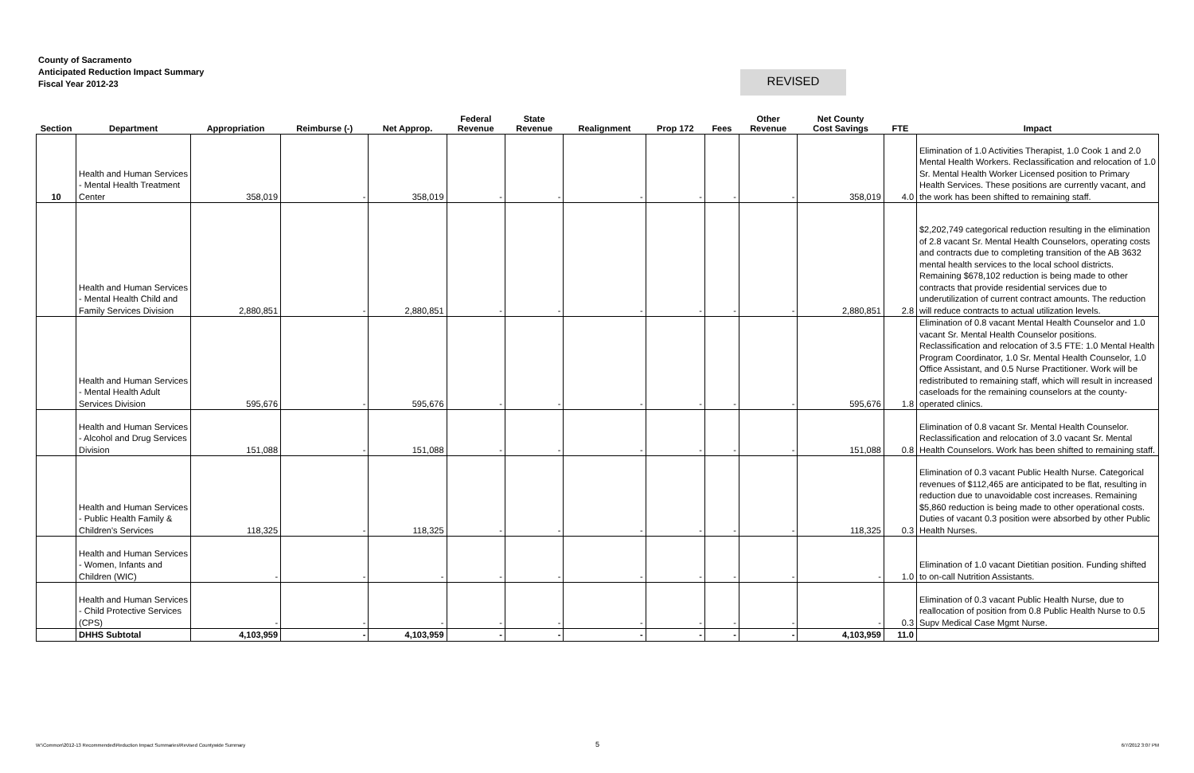County of Sacramento
Anticipated Reduction Impact Summary
Fiscal Year 2012-23
REVISED
| Section | Department | Appropriation | Reimburse (-) | Net Approp. | Federal Revenue | State Revenue | Realignment | Prop 172 | Fees | Other Revenue | Net County Cost Savings | FTE | Impact |
| --- | --- | --- | --- | --- | --- | --- | --- | --- | --- | --- | --- | --- | --- |
| 10 | Health and Human Services - Mental Health Treatment Center | 358,019 | - | 358,019 | - | - | - | - | - | - | 358,019 | 4.0 | Elimination of 1.0 Activities Therapist, 1.0 Cook 1 and 2.0 Mental Health Workers. Reclassification and relocation of 1.0 Sr. Mental Health Worker Licensed position to Primary Health Services. These positions are currently vacant, and the work has been shifted to remaining staff. |
| | Health and Human Services - Mental Health Child and Family Services Division | 2,880,851 | - | 2,880,851 | - | - | - | - | - | - | 2,880,851 | 2.8 | $2,202,749 categorical reduction resulting in the elimination of 2.8 vacant Sr. Mental Health Counselors, operating costs and contracts due to completing transition of the AB 3632 mental health services to the local school districts. Remaining $678,102 reduction is being made to other contracts that provide residential services due to underutilization of current contract amounts. The reduction will reduce contracts to actual utilization levels. |
| | Health and Human Services - Mental Health Adult Services Division | 595,676 | - | 595,676 | - | - | - | - | - | - | 595,676 | 1.8 | Elimination of 0.8 vacant Mental Health Counselor and 1.0 vacant Sr. Mental Health Counselor positions. Reclassification and relocation of 3.5 FTE: 1.0 Mental Health Program Coordinator, 1.0 Sr. Mental Health Counselor, 1.0 Office Assistant, and 0.5 Nurse Practitioner. Work will be redistributed to remaining staff, which will result in increased caseloads for the remaining counselors at the county-operated clinics. |
| | Health and Human Services - Alcohol and Drug Services Division | 151,088 | - | 151,088 | - | - | - | - | - | - | 151,088 | 0.8 | Elimination of 0.8 vacant Sr. Mental Health Counselor. Reclassification and relocation of 3.0 vacant Sr. Mental Health Counselors. Work has been shifted to remaining staff. |
| | Health and Human Services - Public Health Family & Children's Services | 118,325 | - | 118,325 | - | - | - | - | - | - | 118,325 | 0.3 | Elimination of 0.3 vacant Public Health Nurse. Categorical revenues of $112,465 are anticipated to be flat, resulting in reduction due to unavoidable cost increases. Remaining $5,860 reduction is being made to other operational costs. Duties of vacant 0.3 position were absorbed by other Public Health Nurses. |
| | Health and Human Services - Women, Infants and Children (WIC) | - | - | - | - | - | - | - | - | - | - | 1.0 | Elimination of 1.0 vacant Dietitian position. Funding shifted to on-call Nutrition Assistants. |
| | Health and Human Services - Child Protective Services (CPS) | - | - | - | - | - | - | - | - | - | - | 0.3 | Elimination of 0.3 vacant Public Health Nurse, due to reallocation of position from 0.8 Public Health Nurse to 0.5 Supv Medical Case Mgmt Nurse. |
| | DHHS Subtotal | 4,103,959 | - | 4,103,959 | - | - | - | - | - | - | 4,103,959 | 11.0 | |
W:\Common\2012-13 Recommended\Reduction Impact Summaries\Revised Countywide Summary 5 6/7/2012 3:07 PM